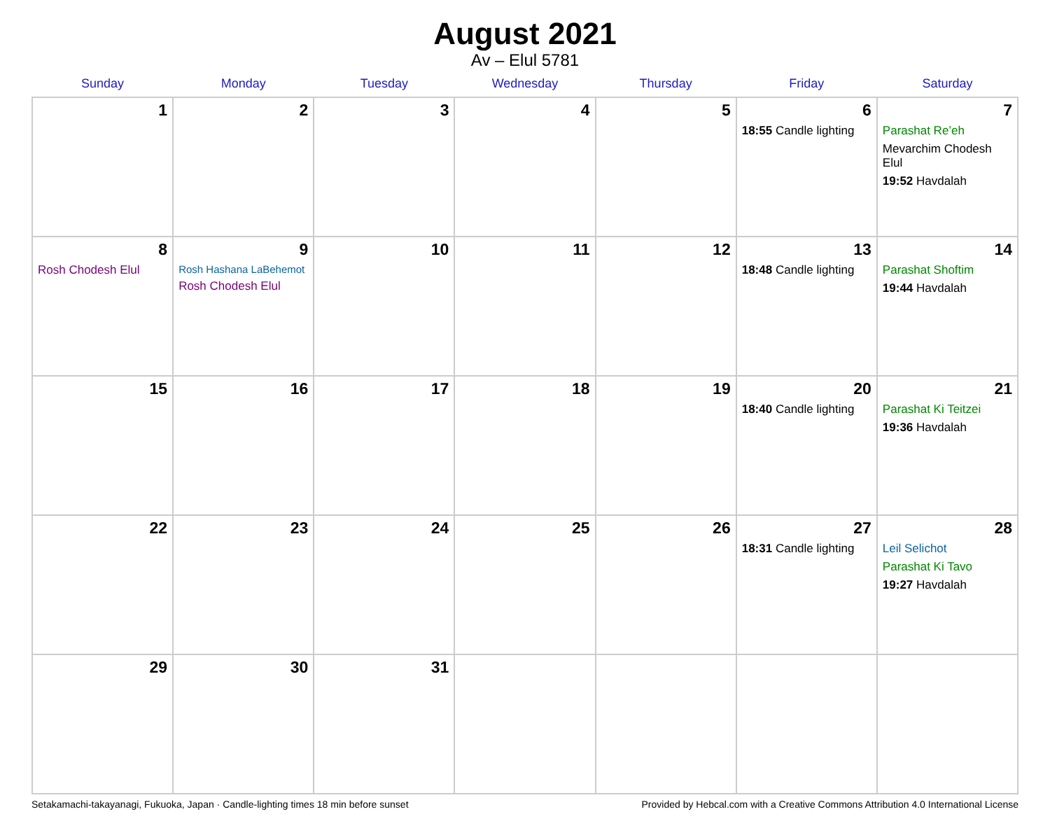August 2021
Av – Elul 5781
| Sunday | Monday | Tuesday | Wednesday | Thursday | Friday | Saturday |
| --- | --- | --- | --- | --- | --- | --- |
| 1 | 2 | 3 | 4 | 5 | 6 18:55 Candle lighting | 7 Parashat Re’eh Mevarchim Chodesh Elul 19:52 Havdalah |
| 8 Rosh Chodesh Elul | 9 Rosh Hashana LaBehemot Rosh Chodesh Elul | 10 | 11 | 12 | 13 18:48 Candle lighting | 14 Parashat Shoftim 19:44 Havdalah |
| 15 | 16 | 17 | 18 | 19 | 20 18:40 Candle lighting | 21 Parashat Ki Teitzei 19:36 Havdalah |
| 22 | 23 | 24 | 25 | 26 | 27 18:31 Candle lighting | 28 Leil Selichot Parashat Ki Tavo 19:27 Havdalah |
| 29 | 30 | 31 | | | | |
Setakamachi-takayanagi, Fukuoka, Japan · Candle-lighting times 18 min before sunset Provided by Hebcal.com with a Creative Commons Attribution 4.0 International License